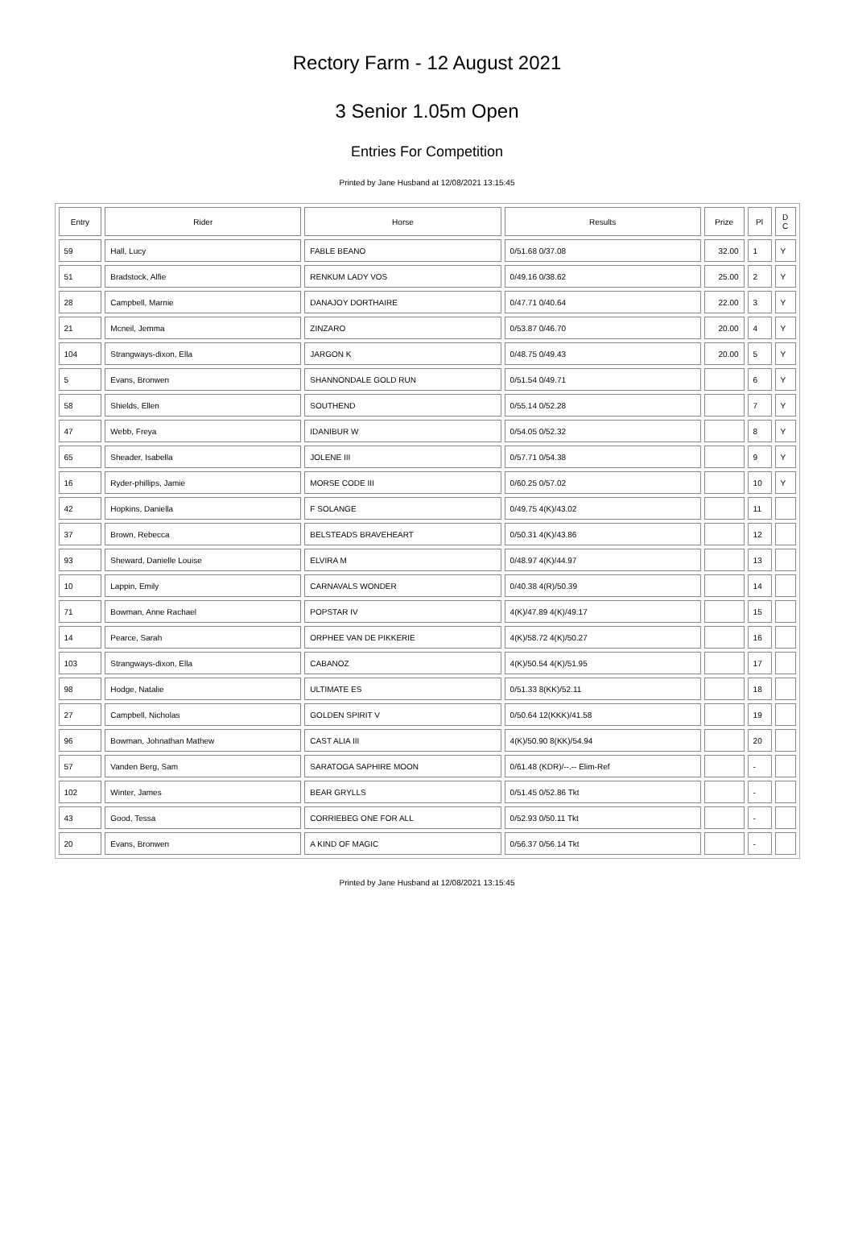Rectory Farm - 12 August 2021
3 Senior 1.05m Open
Entries For Competition
Printed by Jane Husband at 12/08/2021 13:15:45
| Entry | Rider | Horse | Results | Prize | Pl | D C |
| --- | --- | --- | --- | --- | --- | --- |
| 59 | Hall, Lucy | FABLE BEANO | 0/51.68 0/37.08 | 32.00 | 1 | Y |
| 51 | Bradstock, Alfie | RENKUM LADY VOS | 0/49.16 0/38.62 | 25.00 | 2 | Y |
| 28 | Campbell, Marnie | DANAJOY DORTHAIRE | 0/47.71 0/40.64 | 22.00 | 3 | Y |
| 21 | Mcneil, Jemma | ZINZARO | 0/53.87 0/46.70 | 20.00 | 4 | Y |
| 104 | Strangways-dixon, Ella | JARGON K | 0/48.75 0/49.43 | 20.00 | 5 | Y |
| 5 | Evans, Bronwen | SHANNONDALE GOLD RUN | 0/51.54 0/49.71 | | 6 | Y |
| 58 | Shields, Ellen | SOUTHEND | 0/55.14 0/52.28 | | 7 | Y |
| 47 | Webb, Freya | IDANIBUR W | 0/54.05 0/52.32 | | 8 | Y |
| 65 | Sheader, Isabella | JOLENE III | 0/57.71 0/54.38 | | 9 | Y |
| 16 | Ryder-phillips, Jamie | MORSE CODE III | 0/60.25 0/57.02 | | 10 | Y |
| 42 | Hopkins, Daniella | F SOLANGE | 0/49.75 4(K)/43.02 | | 11 | |
| 37 | Brown, Rebecca | BELSTEADS BRAVEHEART | 0/50.31 4(K)/43.86 | | 12 | |
| 93 | Sheward, Danielle Louise | ELVIRA M | 0/48.97 4(K)/44.97 | | 13 | |
| 10 | Lappin, Emily | CARNAVALS WONDER | 0/40.38 4(R)/50.39 | | 14 | |
| 71 | Bowman, Anne Rachael | POPSTAR IV | 4(K)/47.89 4(K)/49.17 | | 15 | |
| 14 | Pearce, Sarah | ORPHEE VAN DE PIKKERIE | 4(K)/58.72 4(K)/50.27 | | 16 | |
| 103 | Strangways-dixon, Ella | CABANOZ | 4(K)/50.54 4(K)/51.95 | | 17 | |
| 98 | Hodge, Natalie | ULTIMATE ES | 0/51.33 8(KK)/52.11 | | 18 | |
| 27 | Campbell, Nicholas | GOLDEN SPIRIT V | 0/50.64 12(KKK)/41.58 | | 19 | |
| 96 | Bowman, Johnathan Mathew | CAST ALIA III | 4(K)/50.90 8(KK)/54.94 | | 20 | |
| 57 | Vanden Berg, Sam | SARATOGA SAPHIRE MOON | 0/61.48 (KDR)/--.-- Elim-Ref | | - | |
| 102 | Winter, James | BEAR GRYLLS | 0/51.45 0/52.86 Tkt | | - | |
| 43 | Good, Tessa | CORRIEBEG ONE FOR ALL | 0/52.93 0/50.11 Tkt | | - | |
| 20 | Evans, Bronwen | A KIND OF MAGIC | 0/56.37 0/56.14 Tkt | | - | |
Printed by Jane Husband at 12/08/2021 13:15:45